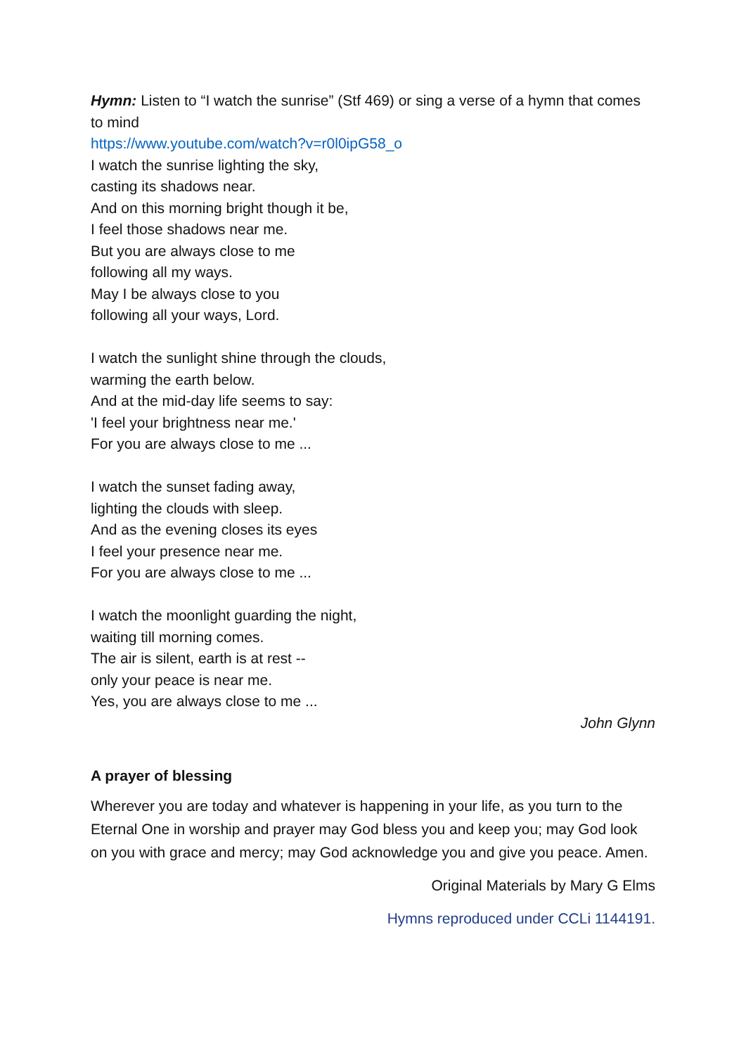Hymn: Listen to “I watch the sunrise” (Stf 469) or sing a verse of a hymn that comes to mind
https://www.youtube.com/watch?v=r0l0ipG58_o
I watch the sunrise lighting the sky,
casting its shadows near.
And on this morning bright though it be,
I feel those shadows near me.
But you are always close to me
following all my ways.
May I be always close to you
following all your ways, Lord.
I watch the sunlight shine through the clouds,
warming the earth below.
And at the mid-day life seems to say:
'I feel your brightness near me.'
For you are always close to me ...
I watch the sunset fading away,
lighting the clouds with sleep.
And as the evening closes its eyes
I feel your presence near me.
For you are always close to me ...
I watch the moonlight guarding the night,
waiting till morning comes.
The air is silent, earth is at rest --
only your peace is near me.
Yes, you are always close to me ...
John Glynn
A prayer of blessing
Wherever you are today and whatever is happening in your life, as you turn to the Eternal One in worship and prayer may God bless you and keep you; may God look on you with grace and mercy; may God acknowledge you and give you peace. Amen.
Original Materials by Mary G Elms
Hymns reproduced under CCLi 1144191.